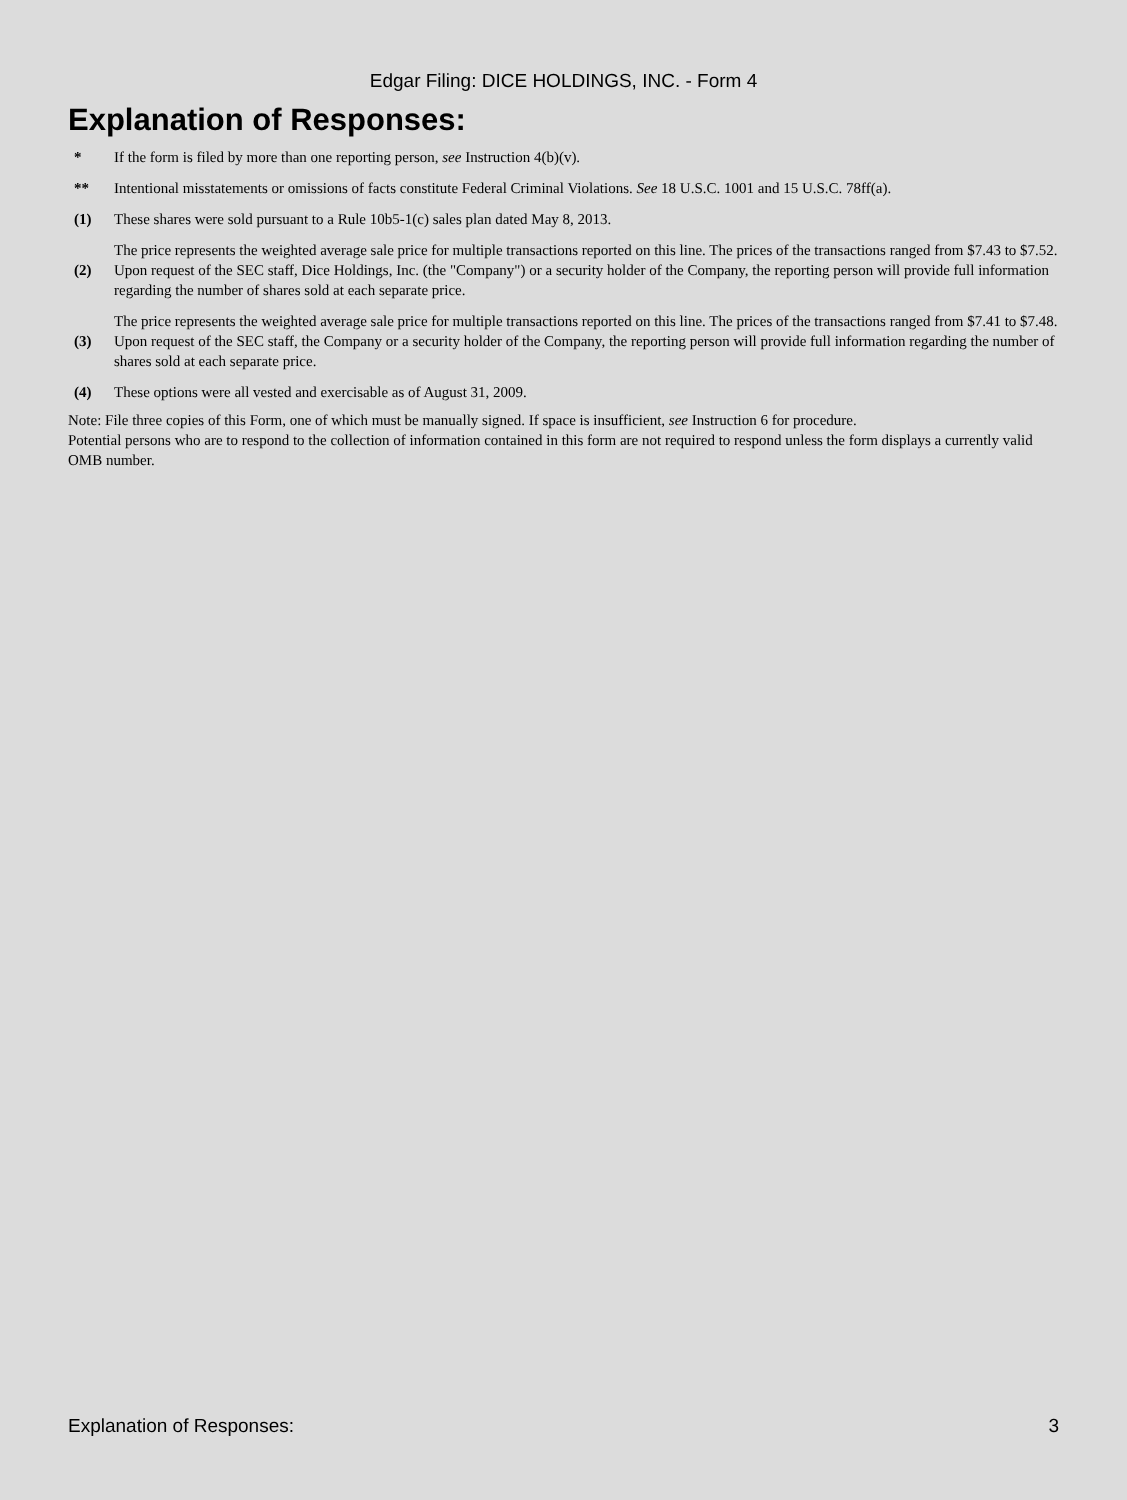Edgar Filing: DICE HOLDINGS, INC. - Form 4
Explanation of Responses:
| * | If the form is filed by more than one reporting person, see Instruction 4(b)(v). |
| ** | Intentional misstatements or omissions of facts constitute Federal Criminal Violations. See 18 U.S.C. 1001 and 15 U.S.C. 78ff(a). |
| (1) | These shares were sold pursuant to a Rule 10b5-1(c) sales plan dated May 8, 2013. |
| (2) | The price represents the weighted average sale price for multiple transactions reported on this line. The prices of the transactions ranged from $7.43 to $7.52. Upon request of the SEC staff, Dice Holdings, Inc. (the "Company") or a security holder of the Company, the reporting person will provide full information regarding the number of shares sold at each separate price. |
| (3) | The price represents the weighted average sale price for multiple transactions reported on this line. The prices of the transactions ranged from $7.41 to $7.48. Upon request of the SEC staff, the Company or a security holder of the Company, the reporting person will provide full information regarding the number of shares sold at each separate price. |
| (4) | These options were all vested and exercisable as of August 31, 2009. |
Note: File three copies of this Form, one of which must be manually signed. If space is insufficient, see Instruction 6 for procedure.
Potential persons who are to respond to the collection of information contained in this form are not required to respond unless the form displays a currently valid OMB number.
Explanation of Responses: 3